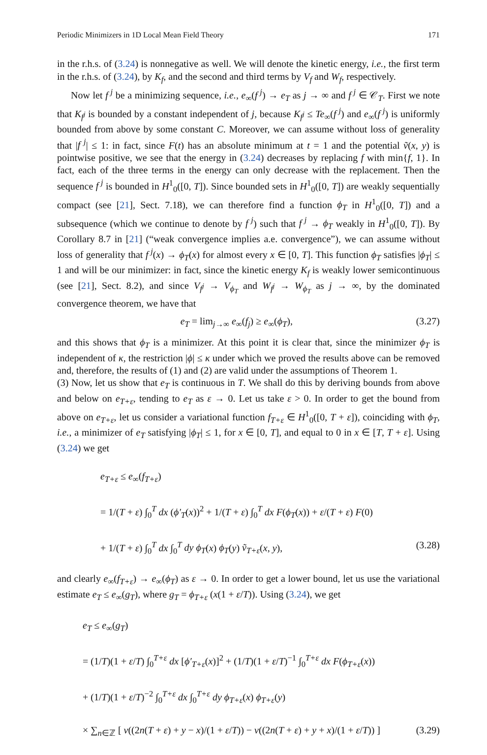Periodic Minimizers in 1D Local Mean Field Theory 171
in the r.h.s. of (3.24) is nonnegative as well. We will denote the kinetic energy, i.e., the first term in the r.h.s. of (3.24), by K<sub>f</sub>, and the second and third terms by V<sub>f</sub> and W<sub>f</sub>, respectively.
Now let f<sup>j</sup> be a minimizing sequence, i.e., e<sub>∞</sub>(f<sup>j</sup>) → e<sub>T</sub> as j → ∞ and f<sup>j</sup> ∈ 𝒞<sub>T</sub>. First we note that K<sub>f<sup>j</sup></sub> is bounded by a constant independent of j, because K<sub>f<sup>j</sup></sub> ≤ Te<sub>∞</sub>(f<sup>j</sup>) and e<sub>∞</sub>(f<sup>j</sup>) is uniformly bounded from above by some constant C. Moreover, we can assume without loss of generality that |f<sup>j</sup>| ≤ 1: in fact, since F(t) has an absolute minimum at t = 1 and the potential ṽ(x, y) is pointwise positive, we see that the energy in (3.24) decreases by replacing f with min{f, 1}. In fact, each of the three terms in the energy can only decrease with the replacement. Then the sequence f<sup>j</sup> is bounded in H<sup>1</sup><sub>0</sub>([0, T]). Since bounded sets in H<sup>1</sup><sub>0</sub>([0, T]) are weakly sequentially compact (see [21], Sect. 7.18), we can therefore find a function ϕ<sub>T</sub> in H<sup>1</sup><sub>0</sub>([0, T]) and a subsequence (which we continue to denote by f<sup>j</sup>) such that f<sup>j</sup> → ϕ<sub>T</sub> weakly in H<sup>1</sup><sub>0</sub>([0, T]). By Corollary 8.7 in [21] (“weak convergence implies a.e. convergence”), we can assume without loss of generality that f<sup>j</sup>(x) → ϕ<sub>T</sub>(x) for almost every x ∈ [0, T]. This function ϕ<sub>T</sub> satisfies |ϕ<sub>T</sub>| ≤ 1 and will be our minimizer: in fact, since the kinetic energy K<sub>f</sub> is weakly lower semicontinuous (see [21], Sect. 8.2), and since V<sub>f<sup>j</sup></sub> → V<sub>ϕ<sub>T</sub></sub> and W<sub>f<sup>j</sup></sub> → W<sub>ϕ<sub>T</sub></sub> as j → ∞, by the dominated convergence theorem, we have that
e<sub>T</sub> = lim<sub>j→∞</sub> e<sub>∞</sub>(f<sub>j</sub>) ≥ e<sub>∞</sub>(ϕ<sub>T</sub>), (3.27)
and this shows that ϕ<sub>T</sub> is a minimizer. At this point it is clear that, since the minimizer ϕ<sub>T</sub> is independent of κ, the restriction |ϕ| ≤ κ under which we proved the results above can be removed and, therefore, the results of (1) and (2) are valid under the assumptions of Theorem 1.
(3) Now, let us show that e<sub>T</sub> is continuous in T. We shall do this by deriving bounds from above and below on e<sub>T+ε</sub>, tending to e<sub>T</sub> as ε → 0. Let us take ε > 0. In order to get the bound from above on e<sub>T+ε</sub>, let us consider a variational function f<sub>T+ε</sub> ∈ H<sup>1</sup><sub>0</sub>([0, T + ε]), coinciding with ϕ<sub>T</sub>, i.e., a minimizer of e<sub>T</sub> satisfying |ϕ<sub>T</sub>| ≤ 1, for x ∈ [0, T], and equal to 0 in x ∈ [T, T + ε]. Using (3.24) we get
e<sub>T+ε</sub> ≤ e<sub>∞</sub>(f<sub>T+ε</sub>)
= 1/(T + ε) ∫<sub>0</sub><sup>T</sup> dx (ϕ′<sub>T</sub>(x))<sup>2</sup> + 1/(T + ε) ∫<sub>0</sub><sup>T</sup> dx F(ϕ<sub>T</sub>(x)) + ε/(T + ε) F(0)
+ 1/(T + ε) ∫<sub>0</sub><sup>T</sup> dx ∫<sub>0</sub><sup>T</sup> dy ϕ<sub>T</sub>(x) ϕ<sub>T</sub>(y) ṽ<sub>T+ε</sub>(x, y), (3.28)
and clearly e<sub>∞</sub>(f<sub>T+ε</sub>) → e<sub>∞</sub>(ϕ<sub>T</sub>) as ε → 0. In order to get a lower bound, let us use the variational estimate e<sub>T</sub> ≤ e<sub>∞</sub>(g<sub>T</sub>), where g<sub>T</sub> = ϕ<sub>T+ε</sub> (x(1 + ε/T)). Using (3.24), we get
e<sub>T</sub> ≤ e<sub>∞</sub>(g<sub>T</sub>)
= (1/T)(1 + ε/T) ∫<sub>0</sub><sup>T+ε</sup> dx [ϕ′<sub>T+ε</sub>(x)]<sup>2</sup> + (1/T)(1 + ε/T)<sup>−1</sup> ∫<sub>0</sub><sup>T+ε</sup> dx F(ϕ<sub>T+ε</sub>(x))
+ (1/T)(1 + ε/T)<sup>−2</sup> ∫<sub>0</sub><sup>T+ε</sup> dx ∫<sub>0</sub><sup>T+ε</sup> dy ϕ<sub>T+ε</sub>(x) ϕ<sub>T+ε</sub>(y)
× ∑<sub>n∈ℤ</sub> [ v((2n(T + ε) + y − x)/(1 + ε/T)) − v((2n(T + ε) + y + x)/(1 + ε/T)) ] (3.29)